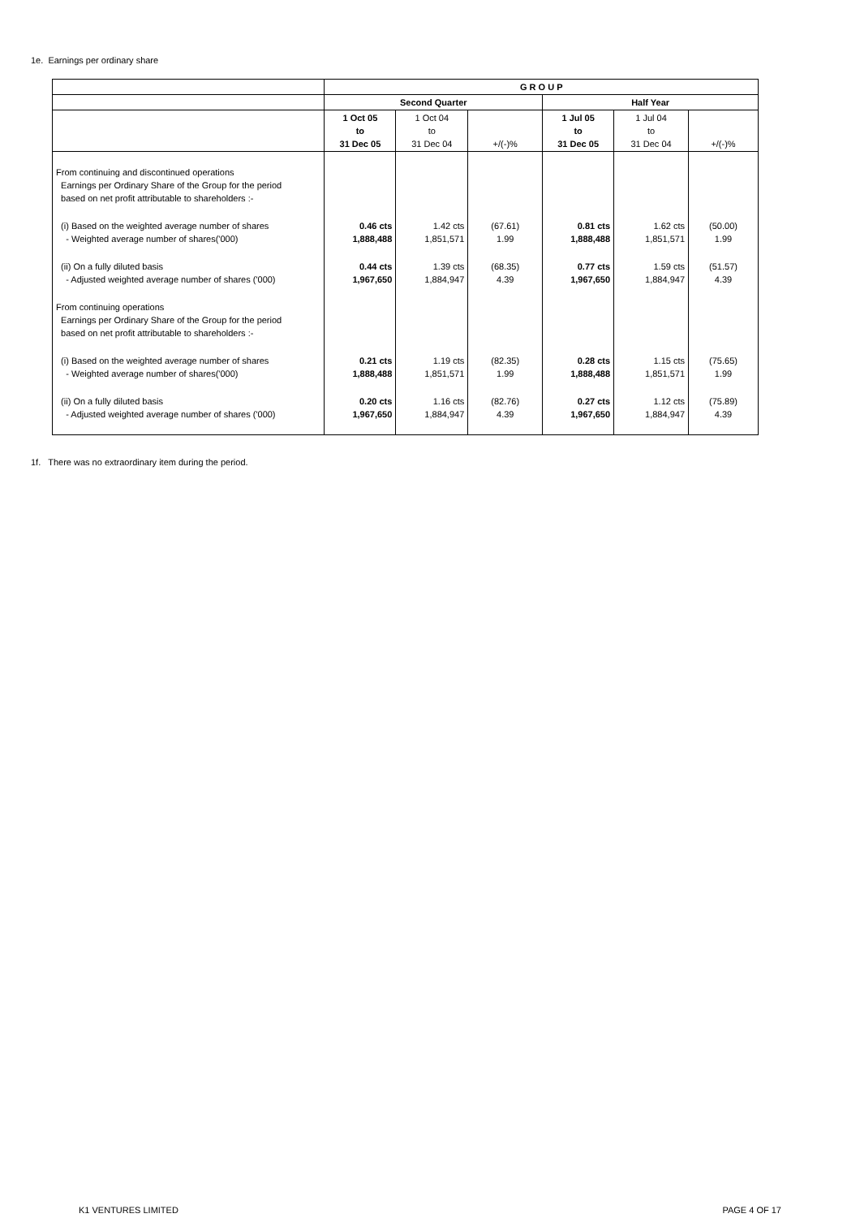1e. Earnings per ordinary share
| | G R O U P | | | | | |
| --- | --- | --- | --- | --- | --- | --- |
| | Second Quarter | | | Half Year | | |
| | 1 Oct 05 to 31 Dec 05 | 1 Oct 04 to 31 Dec 04 | +/(-)% | 1 Jul 05 to 31 Dec 05 | 1 Jul 04 to 31 Dec 04 | +/(-)% |
| From continuing and discontinued operations Earnings per Ordinary Share of the Group for the period based on net profit attributable to shareholders :- | | | | | | |
| (i) Based on the weighted average number of shares - Weighted average number of shares('000) | 0.46 cts 1,888,488 | 1.42 cts 1,851,571 | (67.61) 1.99 | 0.81 cts 1,888,488 | 1.62 cts 1,851,571 | (50.00) 1.99 |
| (ii) On a fully diluted basis - Adjusted weighted average number of shares ('000) | 0.44 cts 1,967,650 | 1.39 cts 1,884,947 | (68.35) 4.39 | 0.77 cts 1,967,650 | 1.59 cts 1,884,947 | (51.57) 4.39 |
| From continuing operations Earnings per Ordinary Share of the Group for the period based on net profit attributable to shareholders :- | | | | | | |
| (i) Based on the weighted average number of shares - Weighted average number of shares('000) | 0.21 cts 1,888,488 | 1.19 cts 1,851,571 | (82.35) 1.99 | 0.28 cts 1,888,488 | 1.15 cts 1,851,571 | (75.65) 1.99 |
| (ii) On a fully diluted basis - Adjusted weighted average number of shares ('000) | 0.20 cts 1,967,650 | 1.16 cts 1,884,947 | (82.76) 4.39 | 0.27 cts 1,967,650 | 1.12 cts 1,884,947 | (75.89) 4.39 |
1f. There was no extraordinary item during the period.
K1 VENTURES LIMITED PAGE 4 OF 17